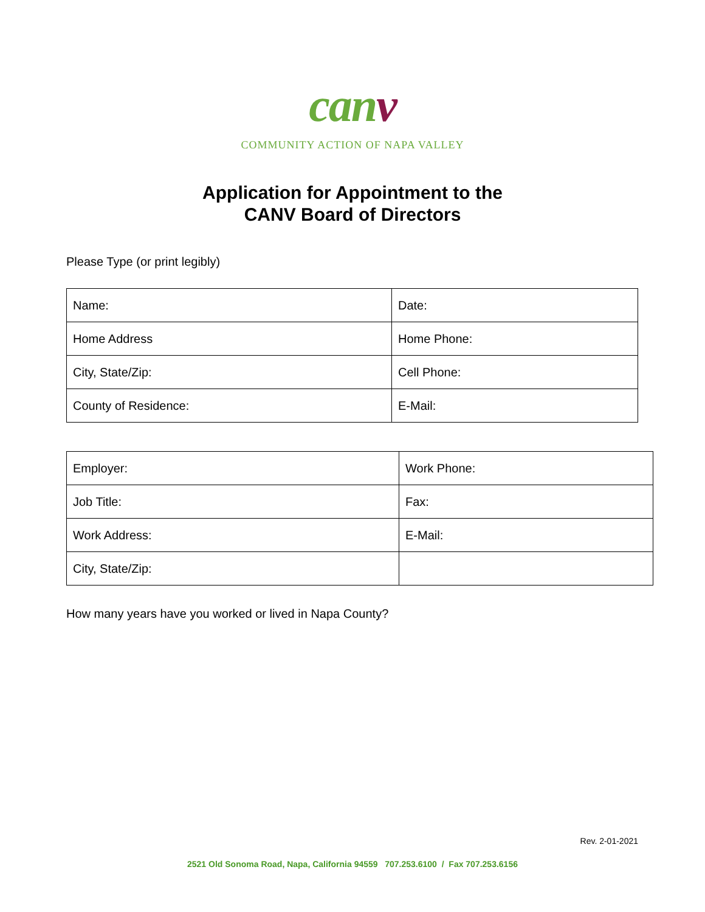canv
COMMUNITY ACTION OF NAPA VALLEY
Application for Appointment to the
CANV Board of Directors
Please Type (or print legibly)
| Name: | Date: |
| Home Address | Home Phone: |
| City, State/Zip: | Cell Phone: |
| County of Residence: | E-Mail: |
| Employer: | Work Phone: |
| Job Title: | Fax: |
| Work Address: | E-Mail: |
| City, State/Zip: | |
How many years have you worked or lived in Napa County?
Rev. 2-01-2021
2521 Old Sonoma Road, Napa, California 94559 707.253.6100 / Fax 707.253.6156